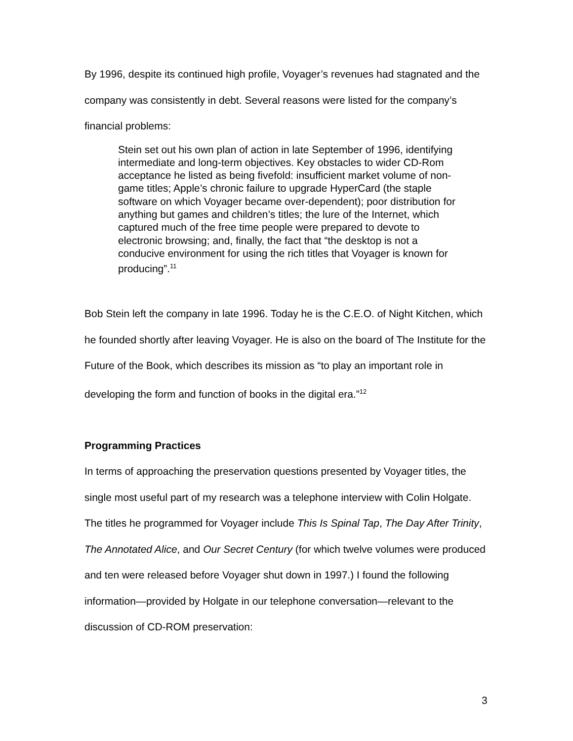By 1996, despite its continued high profile, Voyager’s revenues had stagnated and the company was consistently in debt. Several reasons were listed for the company’s financial problems:
Stein set out his own plan of action in late September of 1996, identifying intermediate and long-term objectives. Key obstacles to wider CD-Rom acceptance he listed as being fivefold: insufficient market volume of non-game titles; Apple’s chronic failure to upgrade HyperCard (the staple software on which Voyager became over-dependent); poor distribution for anything but games and children’s titles; the lure of the Internet, which captured much of the free time people were prepared to devote to electronic browsing; and, finally, the fact that “the desktop is not a conducive environment for using the rich titles that Voyager is known for producing”.<sup>11</sup>
Bob Stein left the company in late 1996. Today he is the C.E.O. of Night Kitchen, which he founded shortly after leaving Voyager. He is also on the board of The Institute for the Future of the Book, which describes its mission as “to play an important role in developing the form and function of books in the digital era.”<sup>12</sup>
Programming Practices
In terms of approaching the preservation questions presented by Voyager titles, the single most useful part of my research was a telephone interview with Colin Holgate. The titles he programmed for Voyager include This Is Spinal Tap, The Day After Trinity, The Annotated Alice, and Our Secret Century (for which twelve volumes were produced and ten were released before Voyager shut down in 1997.) I found the following information—provided by Holgate in our telephone conversation—relevant to the discussion of CD-ROM preservation:
3